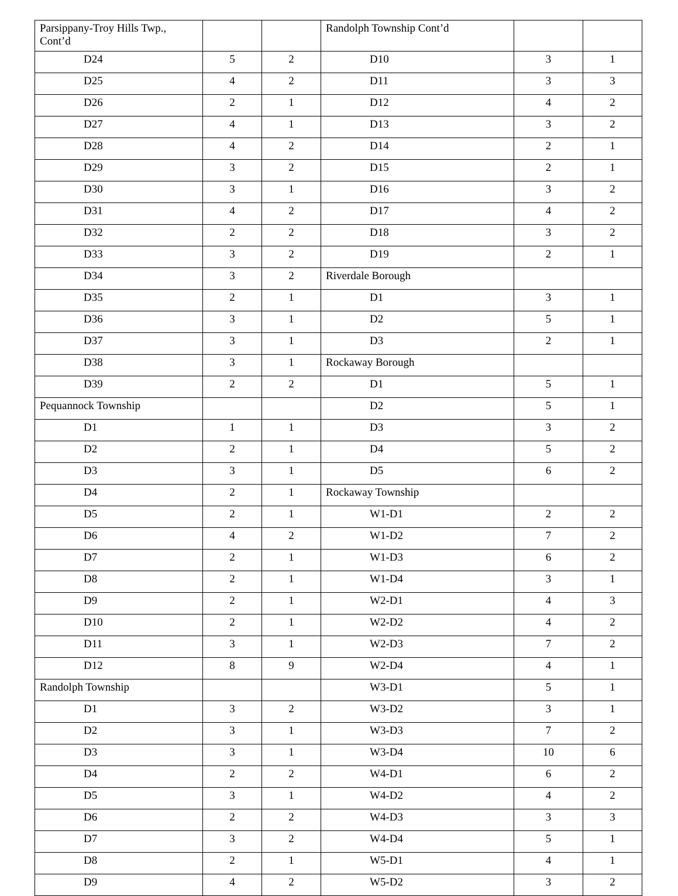| Parsippany-Troy Hills Twp., Cont’d | | | Randolph Township Cont’d | | |
| D24 | 5 | 2 | D10 | 3 | 1 |
| D25 | 4 | 2 | D11 | 3 | 3 |
| D26 | 2 | 1 | D12 | 4 | 2 |
| D27 | 4 | 1 | D13 | 3 | 2 |
| D28 | 4 | 2 | D14 | 2 | 1 |
| D29 | 3 | 2 | D15 | 2 | 1 |
| D30 | 3 | 1 | D16 | 3 | 2 |
| D31 | 4 | 2 | D17 | 4 | 2 |
| D32 | 2 | 2 | D18 | 3 | 2 |
| D33 | 3 | 2 | D19 | 2 | 1 |
| D34 | 3 | 2 | Riverdale Borough | | |
| D35 | 2 | 1 | D1 | 3 | 1 |
| D36 | 3 | 1 | D2 | 5 | 1 |
| D37 | 3 | 1 | D3 | 2 | 1 |
| D38 | 3 | 1 | Rockaway Borough | | |
| D39 | 2 | 2 | D1 | 5 | 1 |
| Pequannock Township | | | D2 | 5 | 1 |
| D1 | 1 | 1 | D3 | 3 | 2 |
| D2 | 2 | 1 | D4 | 5 | 2 |
| D3 | 3 | 1 | D5 | 6 | 2 |
| D4 | 2 | 1 | Rockaway Township | | |
| D5 | 2 | 1 | W1-D1 | 2 | 2 |
| D6 | 4 | 2 | W1-D2 | 7 | 2 |
| D7 | 2 | 1 | W1-D3 | 6 | 2 |
| D8 | 2 | 1 | W1-D4 | 3 | 1 |
| D9 | 2 | 1 | W2-D1 | 4 | 3 |
| D10 | 2 | 1 | W2-D2 | 4 | 2 |
| D11 | 3 | 1 | W2-D3 | 7 | 2 |
| D12 | 8 | 9 | W2-D4 | 4 | 1 |
| Randolph Township | | | W3-D1 | 5 | 1 |
| D1 | 3 | 2 | W3-D2 | 3 | 1 |
| D2 | 3 | 1 | W3-D3 | 7 | 2 |
| D3 | 3 | 1 | W3-D4 | 10 | 6 |
| D4 | 2 | 2 | W4-D1 | 6 | 2 |
| D5 | 3 | 1 | W4-D2 | 4 | 2 |
| D6 | 2 | 2 | W4-D3 | 3 | 3 |
| D7 | 3 | 2 | W4-D4 | 5 | 1 |
| D8 | 2 | 1 | W5-D1 | 4 | 1 |
| D9 | 4 | 2 | W5-D2 | 3 | 2 |